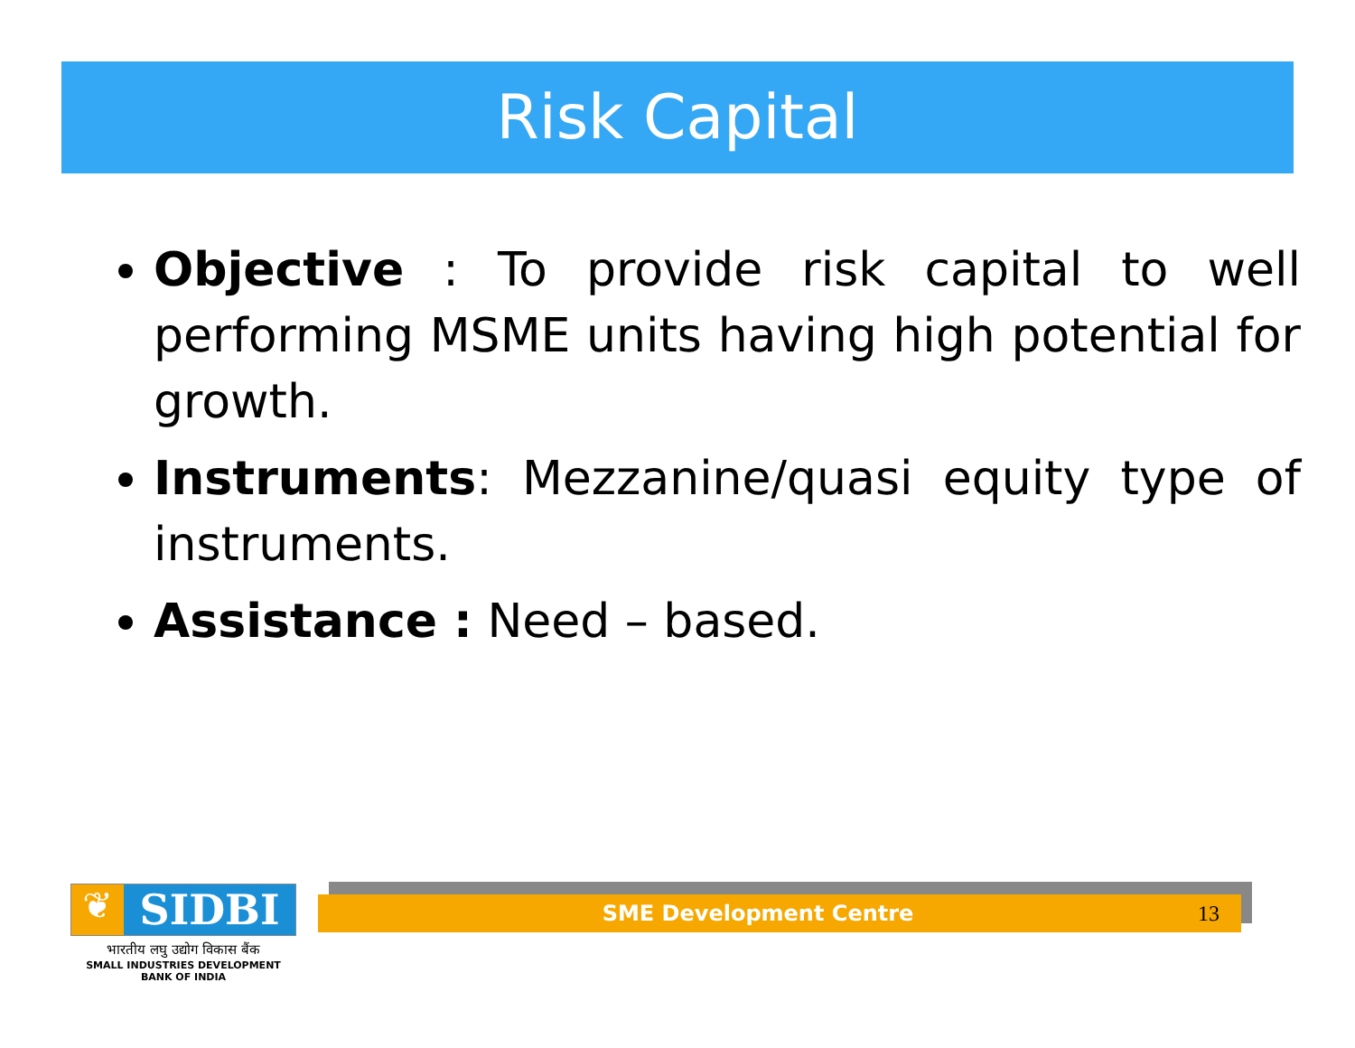Risk Capital
Objective : To provide risk capital to well performing MSME units having high potential for growth.
Instruments: Mezzanine/quasi equity type of instruments.
Assistance : Need – based.
❦
SIDBI
भारतीय लघु उद्योग विकास बैंक
SMALL INDUSTRIES DEVELOPMENT BANK OF INDIA
SME Development Centre 13